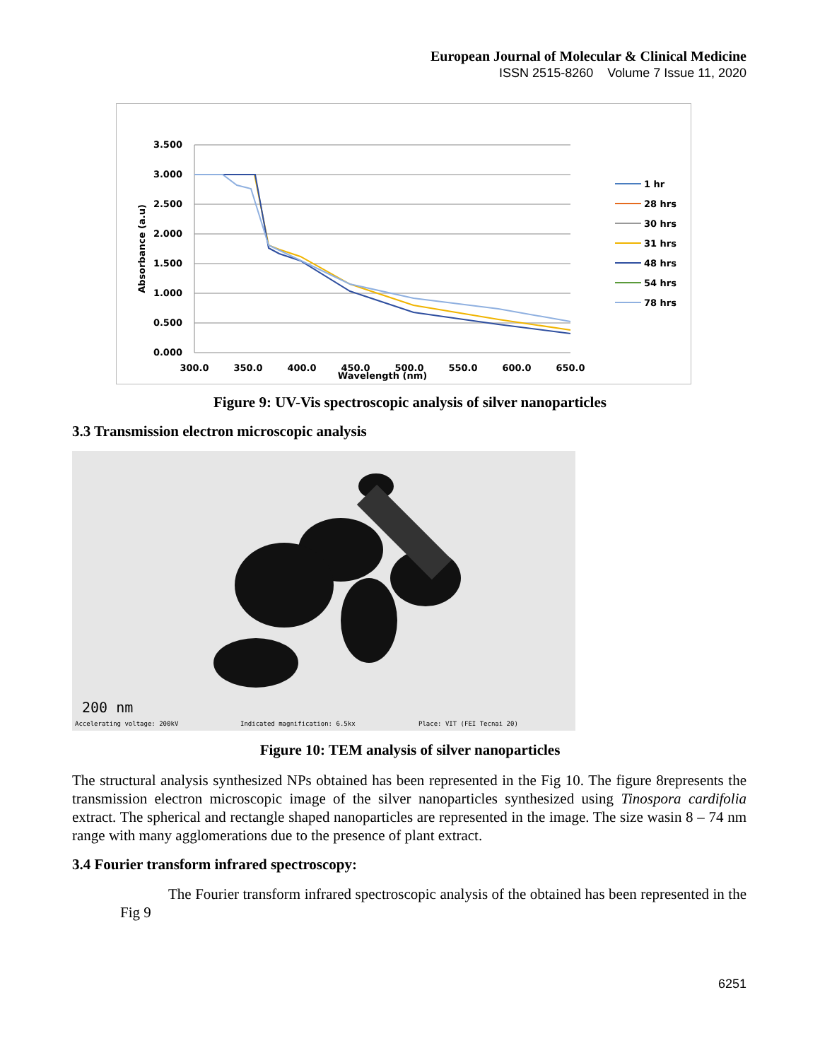European Journal of Molecular & Clinical Medicine
ISSN 2515-8260 Volume 7 Issue 11, 2020
3.500
3.000
2.500
2.000
1.500
1.000
0.500
0.000
300.0
350.0
400.0
450.0
500.0
550.0
600.0
650.0
Wavelength (nm)
Absorbance (a.u)
1 hr
28 hrs
30 hrs
31 hrs
48 hrs
54 hrs
78 hrs
Figure 9: UV-Vis spectroscopic analysis of silver nanoparticles
3.3 Transmission electron microscopic analysis
200 nm
Accelerating voltage: 200kV
Indicated magnification: 6.5kx
Place: VIT (FEI Tecnai 20)
Figure 10: TEM analysis of silver nanoparticles
The structural analysis synthesized NPs obtained has been represented in the Fig 10. The figure 8represents the transmission electron microscopic image of the silver nanoparticles synthesized using Tinospora cardifolia extract. The spherical and rectangle shaped nanoparticles are represented in the image. The size wasin 8 – 74 nm range with many agglomerations due to the presence of plant extract.
3.4 Fourier transform infrared spectroscopy:
The Fourier transform infrared spectroscopic analysis of the obtained has been represented in the Fig 9
6251